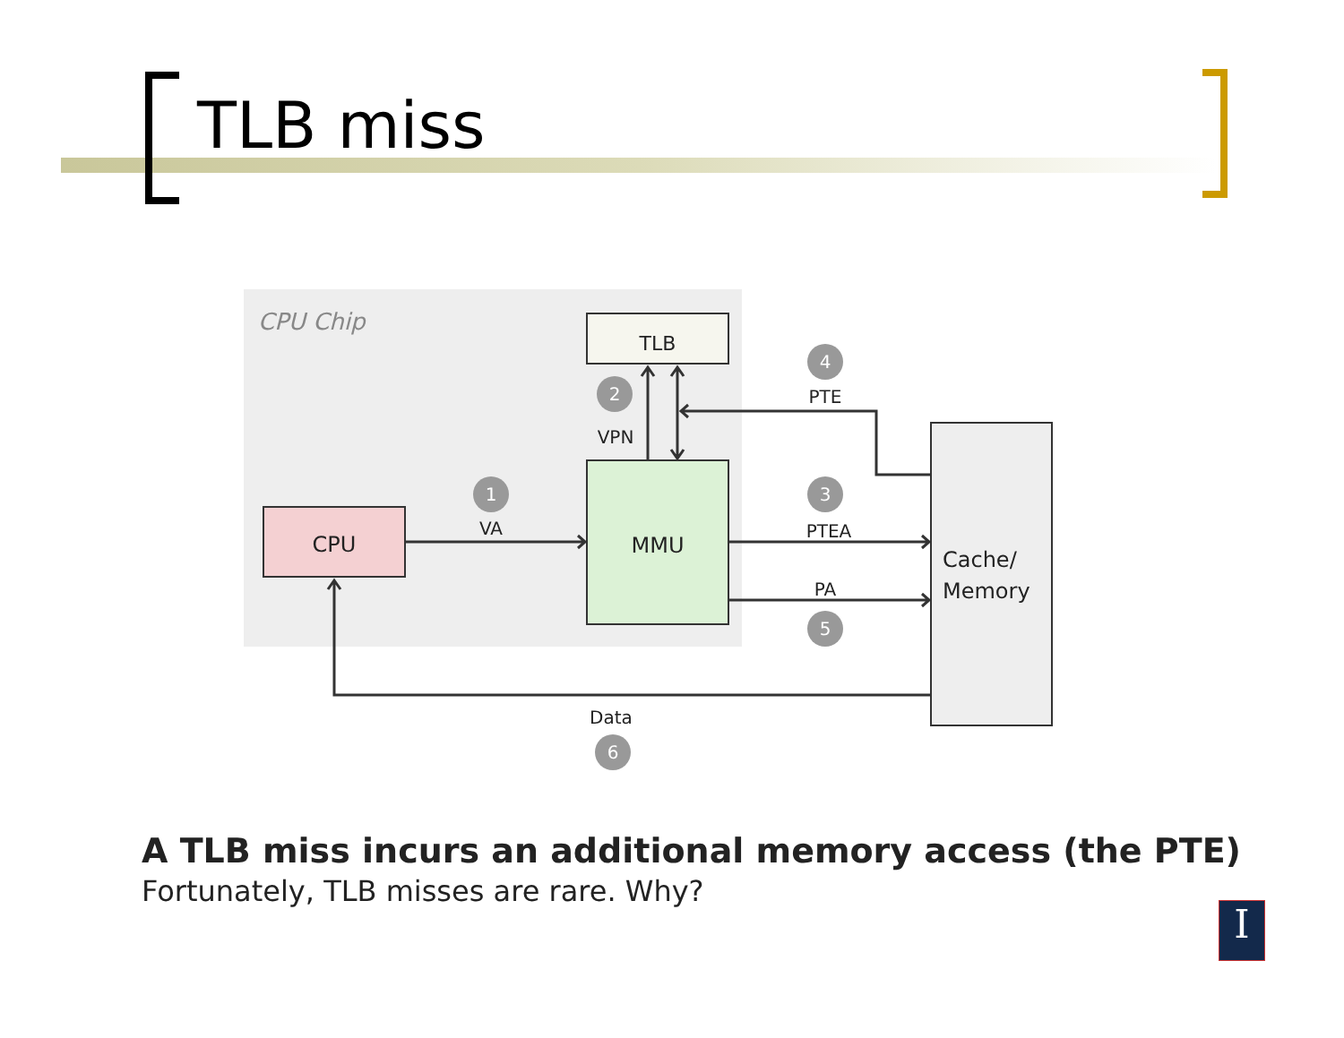TLB miss
CPU Chip
TLB
CPU
MMU
Cache/
Memory
VA
VPN
PTE
PTEA
PA
Data
1
2
3
4
5
6
A TLB miss incurs an additional memory access (the PTE)
Fortunately, TLB misses are rare. Why?
I